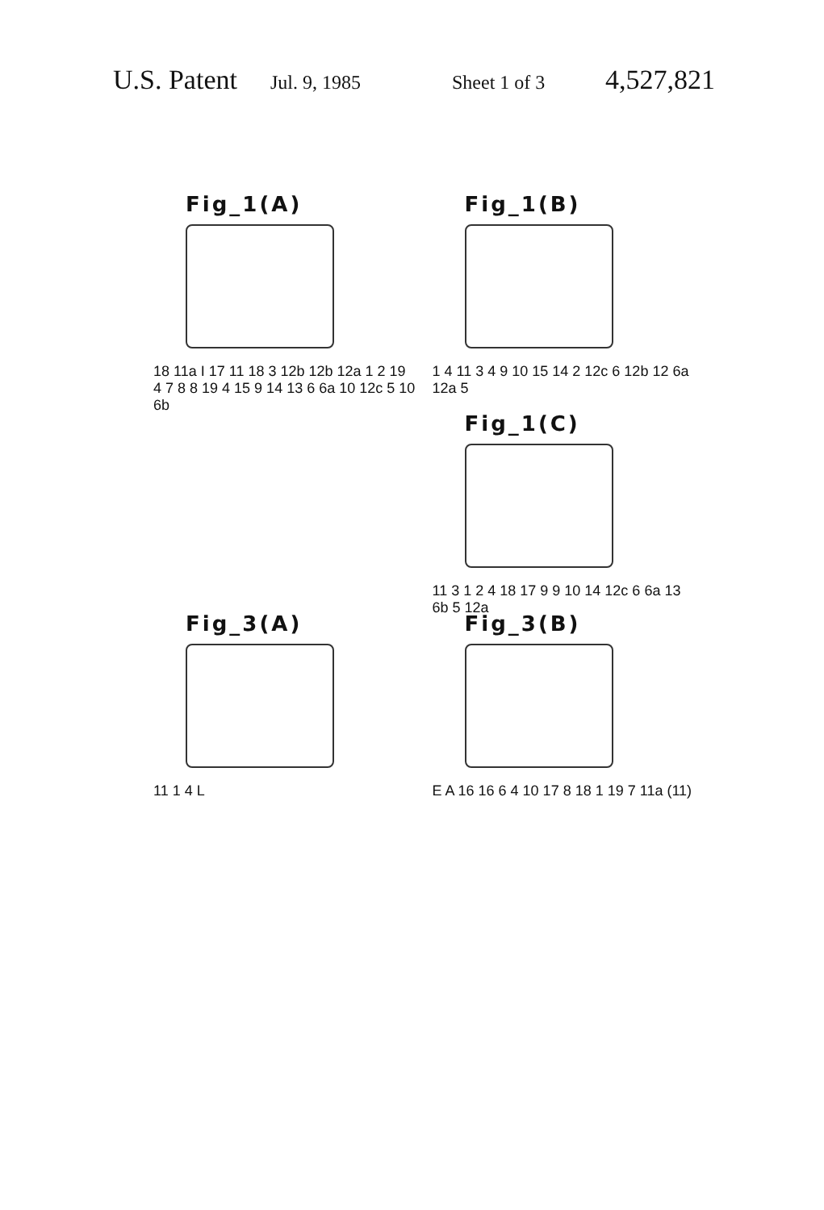U.S. Patent Jul. 9, 1985 Sheet 1 of 3 4,527,821
Fig_1(A)
18 11a I 17 11 18 3 12b 12b 12a 1 2 19 4 7 8 8 19 4 15 9 14 13 6 6a 10 12c 5 10 6b
Fig_1(B)
1 4 11 3 4 9 10 15 14 2 12c 6 12b 12 6a 12a 5
Fig_1(C)
11 3 1 2 4 18 17 9 9 10 14 12c 6 6a 13 6b 5 12a
Fig_3(A)
11 1 4 L
Fig_3(B)
E A 16 16 6 4 10 17 8 18 1 19 7 11a (11)